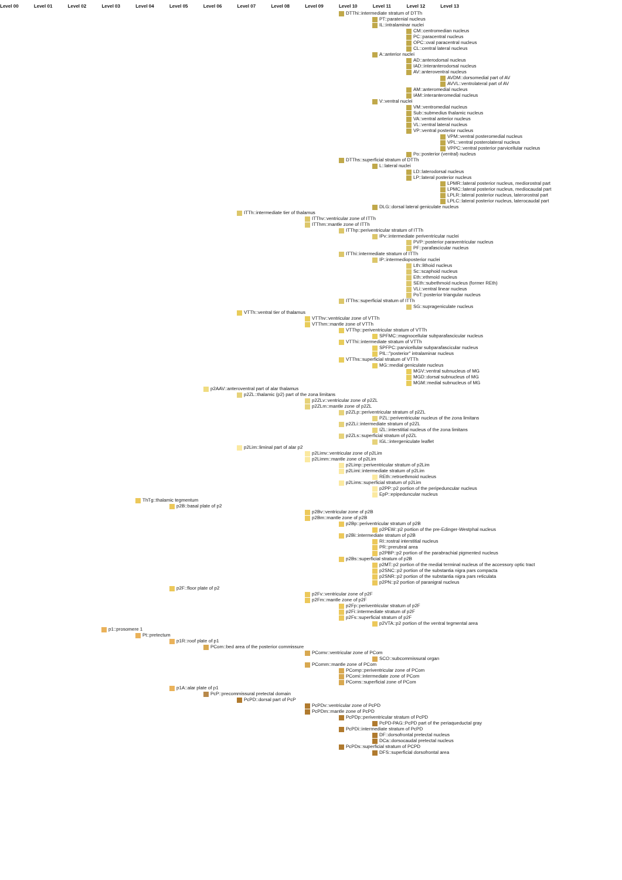Level 00 Level 01 Level 02 Level 03 Level 04 Level 05 Level 06 Level 07 Level 08 Level 09 Level 10 Level 11 Level 12 Level 13
DTThi::intermediate stratum of DTTh
PT::paratenial nucleus
IL::intralaminar nuclei
CM::centromedian nucleus
PC::paracentral nucleus
OPC::oval paracentral nucleus
CL::central lateral nucleus
A::anterior nuclei
AD::anterodorsal nucleus
IAD::interanterodorsal nucleus
AV::anteroventral nucleus
AVDM::dorsomedial part of AV
AVVL::ventrolateral part of AV
AM::anteromedial nucleus
IAM::interanteromedial nucleus
V::ventral nuclei
VM::ventromedial nucleus
Sub::submedius thalamic nucleus
VA::ventral anterior nucleus
VL::ventral lateral nucleus
VP::ventral posterior nucleus
VPM::ventral posteromedial nucleus
VPL::ventral posterolateral nucleus
VPPC::ventral posterior parvicellular nucleus
Po::posterior (ventral) nucleus
DTThs::superficial stratum of DTTh
L::lateral nuclei
LD::laterodorsal nucleus
LP::lateral posterior nucleus
LPMR::lateral posterior nucleus, mediorostral part
LPMC::lateral posterior nucleus, mediocaudal part
LPLR::lateral posterior nucleus, laterorostral part
LPLC::lateral posterior nucleus, laterocaudal part
DLG::dorsal lateral geniculate nucleus
ITTh::intermediate tier of thalamus
ITThv::ventricular zone of ITTh
ITThm::mantle zone of ITTh
ITThp::periventricular stratum of ITTh
IPv::intermediate periventricular nuclei
PVP::posterior paraventricular nucleus
PF::parafascicular nucleus
ITThi::intermediate stratum of ITTh
IP::intermedioposterior nuclei
Lth::lithoid nucleus
Sc::scaphoid nucleus
Eth::ethmoid nucleus
SEth::subethmoid nucleus (former REth)
VLi::ventral linear nucleus
PoT::posterior triangular nucleus
ITThs::superficial stratum of ITTh
SG::suprageniculate nucleus
VTTh::ventral tier of thalamus
VTThv::ventricular zone of VTTh
VTThm::mantle zone of VTTh
VTThp::periventricular stratum of VTTh
SPFMC::magnocellular subparafascicular nucleus
VTThi::intermediate stratum of VTTh
SPFPC::parvicellular subparafascicular nucleus
PIL::"posterior" intralaminar nucleus
VTThs::superficial stratum of VTTh
MG::medial geniculate nucleus
MGV::ventral subnucleus of MG
MGD::dorsal subnucleus of MG
MGM::medial subnucleus of MG
p2AAV::anteroventral part of alar thalamus
p2ZL::thalamic (p2) part of the zona limitans
p2ZLv::ventricular zone of p2ZL
p2ZLm::mantle zone of p2ZL
p2ZLp::periventricular stratum of p2ZL
PZL::periventricular nucleus of the zona limitans
p2ZLi::intermediate stratum of p2ZL
IZL::interstitial nucleus of the zona limitans
p2ZLs::superficial stratum of p2ZL
IGL::intergeniculate leaflet
p2Lim::liminal part of alar p2
p2Limv::ventricular zone of p2Lim
p2Limm::mantle zone of p2Lim
p2Limp::periventricular stratum of p2Lim
p2Limi::intermediate stratum of p2Lim
REth::retroethmoid nucleus
p2Lims::superficial stratum of p2Lim
p2PP::p2 portion of the peripeduncular nucleus
EpP::epipeduncular nucleus
ThTg::thalamic tegmentum
p2B::basal plate of p2
p2Bv::ventricular zone of p2B
p2Bm::mantle zone of p2B
p2Bp::periventricular stratum of p2B
p2PEW::p2 portion of the pre-Edinger-Westphal nucleus
p2Bi::intermediate stratum of p2B
RI::rostral interstitial nucleus
PR::prerubral area
p2PBP::p2 portion of the parabrachial pigmented nucleus
p2Bs::superficial stratum of p2B
p2MT::p2 portion of the medial terminal nucleus of the accessory optic tract
p2SNC::p2 portion of the substantia nigra pars compacta
p2SNR::p2 portion of the substantia nigra pars reticulata
p2PN::p2 portion of paranigral nucleus
p2F::floor plate of p2
p2Fv::ventricular zone of p2F
p2Fm::mantle zone of p2F
p2Fp::periventricular stratum of p2F
p2Fi::intermediate stratum of p2F
p2Fs::superficial stratum of p2F
p2VTA::p2 portion of the ventral tegmental area
p1::prosomere 1
Pt::pretectum
p1R::roof plate of p1
PCom::bed area of the posterior commissure
PComv::ventricular zone of PCom
SCO::subcommissural organ
PComm::mantle zone of PCom
PComp::periventricular zone of PCom
PComi::intermediate zone of PCom
PComs::superficial zone of PCom
p1A::alar plate of p1
PcP::precommissural pretectal domain
PcPD::dorsal part of PcP
PcPDv::ventricular zone of PcPD
PcPDm::mantle zone of PcPD
PcPDp::periventricular stratum of PcPD
PcPD-PAG::PcPD part of the periaqueductal gray
PcPDi::intermediate stratum of PcPD
DF::dorsofrontal pretectal nucleus
DCa::dorsocaudal pretectal nucleus
PcPDs::superficial stratum of PCPD
DFS::superficial dorsofrontal area